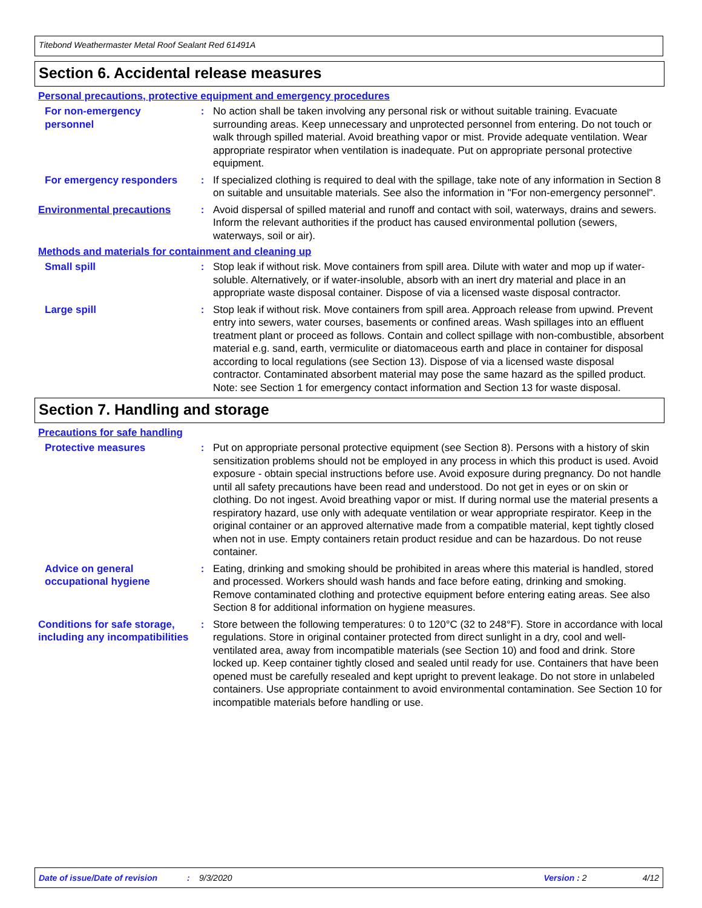Titebond Weathermaster Metal Roof Sealant Red 61491A
Section 6. Accidental release measures
Personal precautions, protective equipment and emergency procedures
For non-emergency personnel
: No action shall be taken involving any personal risk or without suitable training. Evacuate surrounding areas. Keep unnecessary and unprotected personnel from entering. Do not touch or walk through spilled material. Avoid breathing vapor or mist. Provide adequate ventilation. Wear appropriate respirator when ventilation is inadequate. Put on appropriate personal protective equipment.
For emergency responders : If specialized clothing is required to deal with the spillage, take note of any information in Section 8 on suitable and unsuitable materials. See also the information in "For non-emergency personnel".
Environmental precautions : Avoid dispersal of spilled material and runoff and contact with soil, waterways, drains and sewers. Inform the relevant authorities if the product has caused environmental pollution (sewers, waterways, soil or air).
Methods and materials for containment and cleaning up
Small spill : Stop leak if without risk. Move containers from spill area. Dilute with water and mop up if water-soluble. Alternatively, or if water-insoluble, absorb with an inert dry material and place in an appropriate waste disposal container. Dispose of via a licensed waste disposal contractor.
Large spill : Stop leak if without risk. Move containers from spill area. Approach release from upwind. Prevent entry into sewers, water courses, basements or confined areas. Wash spillages into an effluent treatment plant or proceed as follows. Contain and collect spillage with non-combustible, absorbent material e.g. sand, earth, vermiculite or diatomaceous earth and place in container for disposal according to local regulations (see Section 13). Dispose of via a licensed waste disposal contractor. Contaminated absorbent material may pose the same hazard as the spilled product. Note: see Section 1 for emergency contact information and Section 13 for waste disposal.
Section 7. Handling and storage
Precautions for safe handling
Protective measures : Put on appropriate personal protective equipment (see Section 8). Persons with a history of skin sensitization problems should not be employed in any process in which this product is used. Avoid exposure - obtain special instructions before use. Avoid exposure during pregnancy. Do not handle until all safety precautions have been read and understood. Do not get in eyes or on skin or clothing. Do not ingest. Avoid breathing vapor or mist. If during normal use the material presents a respiratory hazard, use only with adequate ventilation or wear appropriate respirator. Keep in the original container or an approved alternative made from a compatible material, kept tightly closed when not in use. Empty containers retain product residue and can be hazardous. Do not reuse container.
Advice on general occupational hygiene
: Eating, drinking and smoking should be prohibited in areas where this material is handled, stored and processed. Workers should wash hands and face before eating, drinking and smoking. Remove contaminated clothing and protective equipment before entering eating areas. See also Section 8 for additional information on hygiene measures.
Conditions for safe storage, including any incompatibilities
: Store between the following temperatures: 0 to 120°C (32 to 248°F). Store in accordance with local regulations. Store in original container protected from direct sunlight in a dry, cool and well-ventilated area, away from incompatible materials (see Section 10) and food and drink. Store locked up. Keep container tightly closed and sealed until ready for use. Containers that have been opened must be carefully resealed and kept upright to prevent leakage. Do not store in unlabeled containers. Use appropriate containment to avoid environmental contamination. See Section 10 for incompatible materials before handling or use.
Date of issue/Date of revision: 9/3/2020 Version : 2 4/12